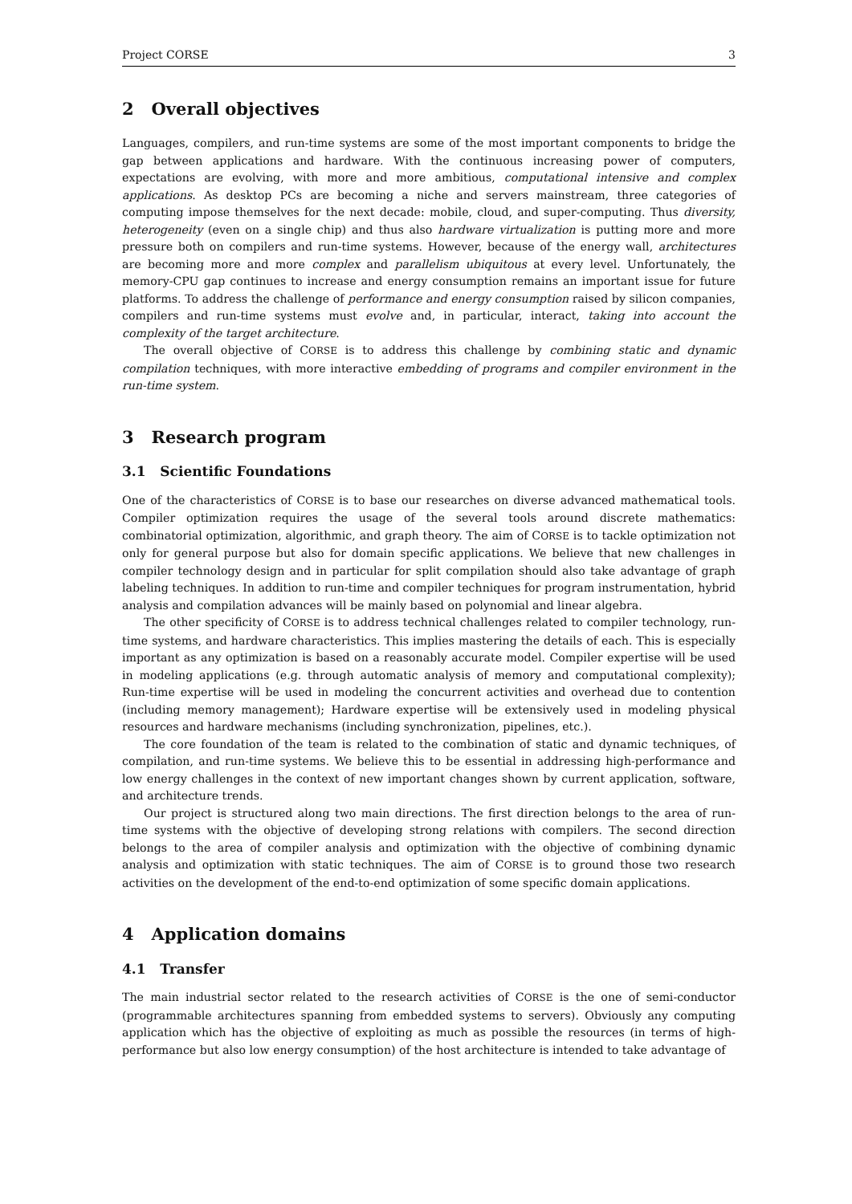Project CORSE 3
2 Overall objectives
Languages, compilers, and run-time systems are some of the most important components to bridge the gap between applications and hardware. With the continuous increasing power of computers, expectations are evolving, with more and more ambitious, computational intensive and complex applications. As desktop PCs are becoming a niche and servers mainstream, three categories of computing impose themselves for the next decade: mobile, cloud, and super-computing. Thus diversity, heterogeneity (even on a single chip) and thus also hardware virtualization is putting more and more pressure both on compilers and run-time systems. However, because of the energy wall, architectures are becoming more and more complex and parallelism ubiquitous at every level. Unfortunately, the memory-CPU gap continues to increase and energy consumption remains an important issue for future platforms. To address the challenge of performance and energy consumption raised by silicon companies, compilers and run-time systems must evolve and, in particular, interact, taking into account the complexity of the target architecture.
The overall objective of CORSE is to address this challenge by combining static and dynamic compilation techniques, with more interactive embedding of programs and compiler environment in the run-time system.
3 Research program
3.1 Scientific Foundations
One of the characteristics of CORSE is to base our researches on diverse advanced mathematical tools. Compiler optimization requires the usage of the several tools around discrete mathematics: combinatorial optimization, algorithmic, and graph theory. The aim of CORSE is to tackle optimization not only for general purpose but also for domain specific applications. We believe that new challenges in compiler technology design and in particular for split compilation should also take advantage of graph labeling techniques. In addition to run-time and compiler techniques for program instrumentation, hybrid analysis and compilation advances will be mainly based on polynomial and linear algebra.
The other specificity of CORSE is to address technical challenges related to compiler technology, run-time systems, and hardware characteristics. This implies mastering the details of each. This is especially important as any optimization is based on a reasonably accurate model. Compiler expertise will be used in modeling applications (e.g. through automatic analysis of memory and computational complexity); Run-time expertise will be used in modeling the concurrent activities and overhead due to contention (including memory management); Hardware expertise will be extensively used in modeling physical resources and hardware mechanisms (including synchronization, pipelines, etc.).
The core foundation of the team is related to the combination of static and dynamic techniques, of compilation, and run-time systems. We believe this to be essential in addressing high-performance and low energy challenges in the context of new important changes shown by current application, software, and architecture trends.
Our project is structured along two main directions. The first direction belongs to the area of run-time systems with the objective of developing strong relations with compilers. The second direction belongs to the area of compiler analysis and optimization with the objective of combining dynamic analysis and optimization with static techniques. The aim of CORSE is to ground those two research activities on the development of the end-to-end optimization of some specific domain applications.
4 Application domains
4.1 Transfer
The main industrial sector related to the research activities of CORSE is the one of semi-conductor (programmable architectures spanning from embedded systems to servers). Obviously any computing application which has the objective of exploiting as much as possible the resources (in terms of high-performance but also low energy consumption) of the host architecture is intended to take advantage of